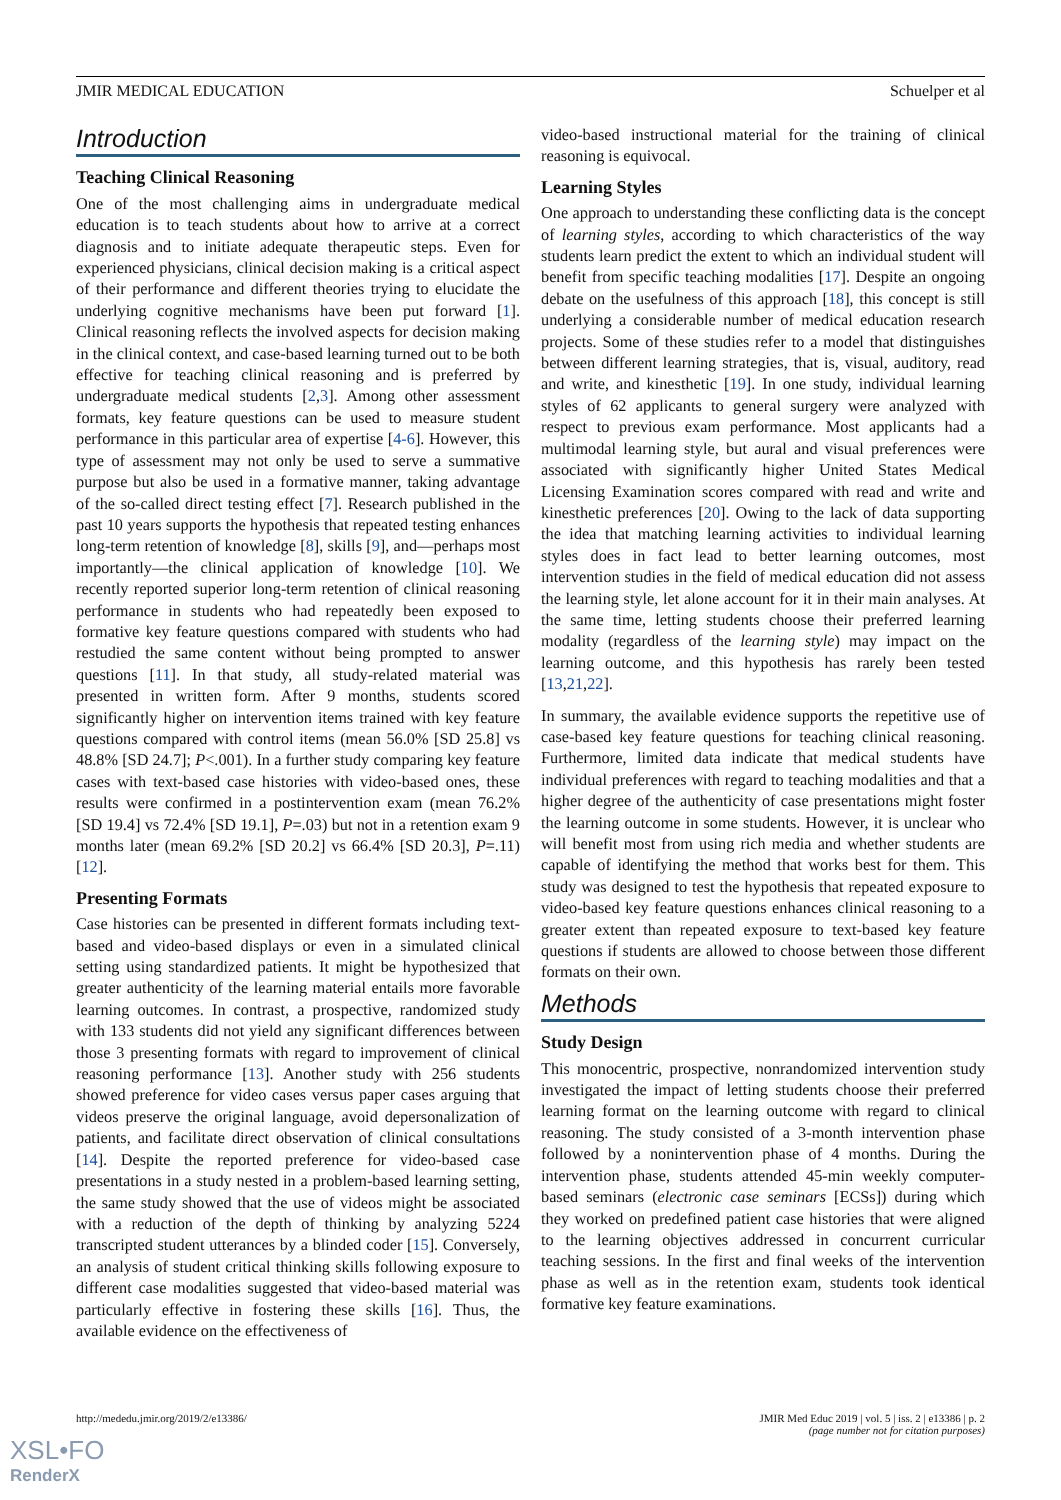JMIR MEDICAL EDUCATION Schuelper et al
Introduction
Teaching Clinical Reasoning
One of the most challenging aims in undergraduate medical education is to teach students about how to arrive at a correct diagnosis and to initiate adequate therapeutic steps. Even for experienced physicians, clinical decision making is a critical aspect of their performance and different theories trying to elucidate the underlying cognitive mechanisms have been put forward [1]. Clinical reasoning reflects the involved aspects for decision making in the clinical context, and case-based learning turned out to be both effective for teaching clinical reasoning and is preferred by undergraduate medical students [2,3]. Among other assessment formats, key feature questions can be used to measure student performance in this particular area of expertise [4-6]. However, this type of assessment may not only be used to serve a summative purpose but also be used in a formative manner, taking advantage of the so-called direct testing effect [7]. Research published in the past 10 years supports the hypothesis that repeated testing enhances long-term retention of knowledge [8], skills [9], and—perhaps most importantly—the clinical application of knowledge [10]. We recently reported superior long-term retention of clinical reasoning performance in students who had repeatedly been exposed to formative key feature questions compared with students who had restudied the same content without being prompted to answer questions [11]. In that study, all study-related material was presented in written form. After 9 months, students scored significantly higher on intervention items trained with key feature questions compared with control items (mean 56.0% [SD 25.8] vs 48.8% [SD 24.7]; P<.001). In a further study comparing key feature cases with text-based case histories with video-based ones, these results were confirmed in a postintervention exam (mean 76.2% [SD 19.4] vs 72.4% [SD 19.1], P=.03) but not in a retention exam 9 months later (mean 69.2% [SD 20.2] vs 66.4% [SD 20.3], P=.11) [12].
Presenting Formats
Case histories can be presented in different formats including text-based and video-based displays or even in a simulated clinical setting using standardized patients. It might be hypothesized that greater authenticity of the learning material entails more favorable learning outcomes. In contrast, a prospective, randomized study with 133 students did not yield any significant differences between those 3 presenting formats with regard to improvement of clinical reasoning performance [13]. Another study with 256 students showed preference for video cases versus paper cases arguing that videos preserve the original language, avoid depersonalization of patients, and facilitate direct observation of clinical consultations [14]. Despite the reported preference for video-based case presentations in a study nested in a problem-based learning setting, the same study showed that the use of videos might be associated with a reduction of the depth of thinking by analyzing 5224 transcripted student utterances by a blinded coder [15]. Conversely, an analysis of student critical thinking skills following exposure to different case modalities suggested that video-based material was particularly effective in fostering these skills [16]. Thus, the available evidence on the effectiveness of
video-based instructional material for the training of clinical reasoning is equivocal.
Learning Styles
One approach to understanding these conflicting data is the concept of learning styles, according to which characteristics of the way students learn predict the extent to which an individual student will benefit from specific teaching modalities [17]. Despite an ongoing debate on the usefulness of this approach [18], this concept is still underlying a considerable number of medical education research projects. Some of these studies refer to a model that distinguishes between different learning strategies, that is, visual, auditory, read and write, and kinesthetic [19]. In one study, individual learning styles of 62 applicants to general surgery were analyzed with respect to previous exam performance. Most applicants had a multimodal learning style, but aural and visual preferences were associated with significantly higher United States Medical Licensing Examination scores compared with read and write and kinesthetic preferences [20]. Owing to the lack of data supporting the idea that matching learning activities to individual learning styles does in fact lead to better learning outcomes, most intervention studies in the field of medical education did not assess the learning style, let alone account for it in their main analyses. At the same time, letting students choose their preferred learning modality (regardless of the learning style) may impact on the learning outcome, and this hypothesis has rarely been tested [13,21,22].
In summary, the available evidence supports the repetitive use of case-based key feature questions for teaching clinical reasoning. Furthermore, limited data indicate that medical students have individual preferences with regard to teaching modalities and that a higher degree of the authenticity of case presentations might foster the learning outcome in some students. However, it is unclear who will benefit most from using rich media and whether students are capable of identifying the method that works best for them. This study was designed to test the hypothesis that repeated exposure to video-based key feature questions enhances clinical reasoning to a greater extent than repeated exposure to text-based key feature questions if students are allowed to choose between those different formats on their own.
Methods
Study Design
This monocentric, prospective, nonrandomized intervention study investigated the impact of letting students choose their preferred learning format on the learning outcome with regard to clinical reasoning. The study consisted of a 3-month intervention phase followed by a nonintervention phase of 4 months. During the intervention phase, students attended 45-min weekly computer-based seminars (electronic case seminars [ECSs]) during which they worked on predefined patient case histories that were aligned to the learning objectives addressed in concurrent curricular teaching sessions. In the first and final weeks of the intervention phase as well as in the retention exam, students took identical formative key feature examinations.
http://mededu.jmir.org/2019/2/e13386/ JMIR Med Educ 2019 | vol. 5 | iss. 2 | e13386 | p. 2
(page number not for citation purposes)
XSL•FO
RenderX